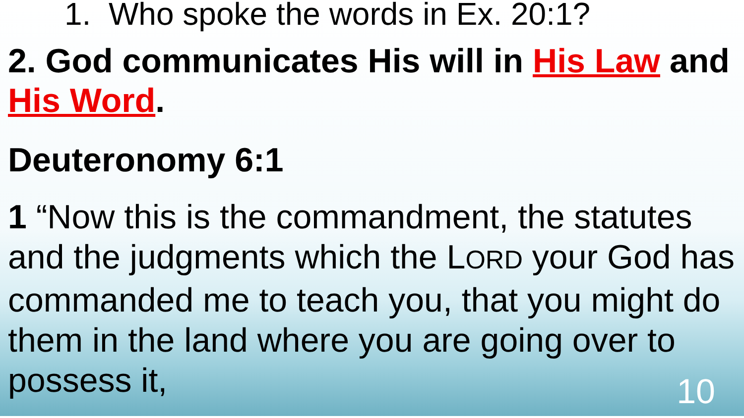1. Who spoke the words in Ex. 20:1?
2. God communicates His will in His Law and His Word.
Deuteronomy 6:1
1 “Now this is the commandment, the statutes and the judgments which the LORD your God has commanded me to teach you, that you might do them in the land where you are going over to possess it,
10